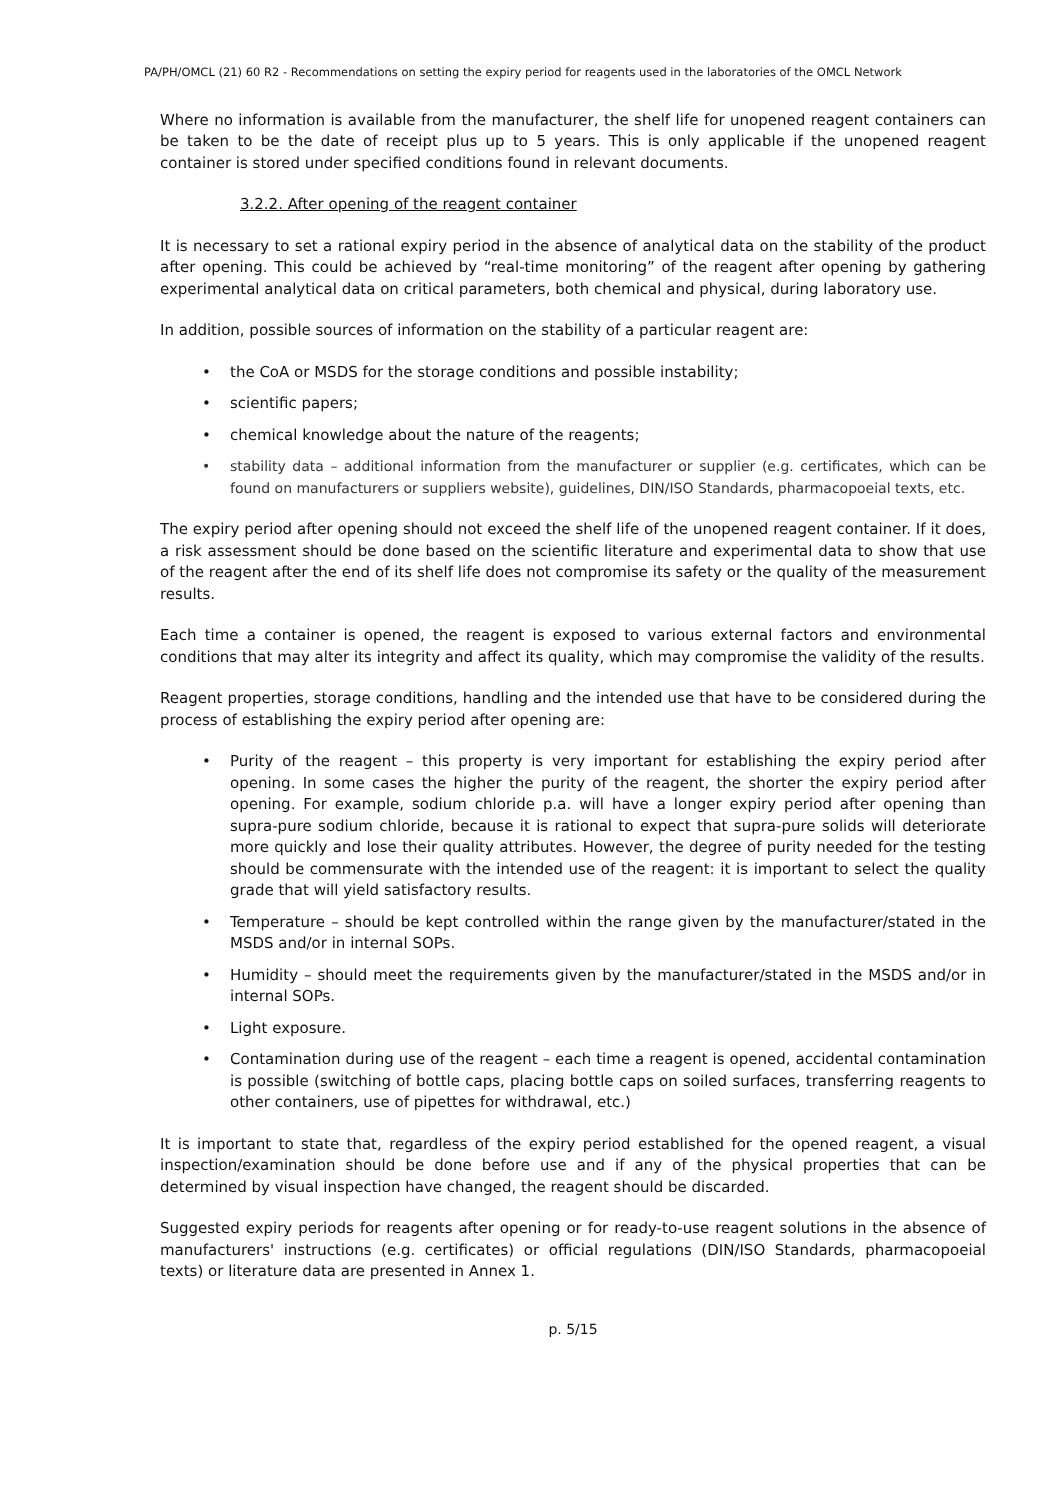PA/PH/OMCL (21) 60 R2 - Recommendations on setting the expiry period for reagents used in the laboratories of the OMCL Network
Where no information is available from the manufacturer, the shelf life for unopened reagent containers can be taken to be the date of receipt plus up to 5 years. This is only applicable if the unopened reagent container is stored under specified conditions found in relevant documents.
3.2.2. After opening of the reagent container
It is necessary to set a rational expiry period in the absence of analytical data on the stability of the product after opening. This could be achieved by “real-time monitoring” of the reagent after opening by gathering experimental analytical data on critical parameters, both chemical and physical, during laboratory use.
In addition, possible sources of information on the stability of a particular reagent are:
• the CoA or MSDS for the storage conditions and possible instability;
• scientific papers;
• chemical knowledge about the nature of the reagents;
• stability data – additional information from the manufacturer or supplier (e.g. certificates, which can be found on manufacturers or suppliers website), guidelines, DIN/ISO Standards, pharmacopoeial texts, etc.
The expiry period after opening should not exceed the shelf life of the unopened reagent container. If it does, a risk assessment should be done based on the scientific literature and experimental data to show that use of the reagent after the end of its shelf life does not compromise its safety or the quality of the measurement results.
Each time a container is opened, the reagent is exposed to various external factors and environmental conditions that may alter its integrity and affect its quality, which may compromise the validity of the results.
Reagent properties, storage conditions, handling and the intended use that have to be considered during the process of establishing the expiry period after opening are:
• Purity of the reagent – this property is very important for establishing the expiry period after opening. In some cases the higher the purity of the reagent, the shorter the expiry period after opening. For example, sodium chloride p.a. will have a longer expiry period after opening than supra-pure sodium chloride, because it is rational to expect that supra-pure solids will deteriorate more quickly and lose their quality attributes. However, the degree of purity needed for the testing should be commensurate with the intended use of the reagent: it is important to select the quality grade that will yield satisfactory results.
• Temperature – should be kept controlled within the range given by the manufacturer/stated in the MSDS and/or in internal SOPs.
• Humidity – should meet the requirements given by the manufacturer/stated in the MSDS and/or in internal SOPs.
• Light exposure.
• Contamination during use of the reagent – each time a reagent is opened, accidental contamination is possible (switching of bottle caps, placing bottle caps on soiled surfaces, transferring reagents to other containers, use of pipettes for withdrawal, etc.)
It is important to state that, regardless of the expiry period established for the opened reagent, a visual inspection/examination should be done before use and if any of the physical properties that can be determined by visual inspection have changed, the reagent should be discarded.
Suggested expiry periods for reagents after opening or for ready-to-use reagent solutions in the absence of manufacturers' instructions (e.g. certificates) or official regulations (DIN/ISO Standards, pharmacopoeial texts) or literature data are presented in Annex 1.
p. 5/15